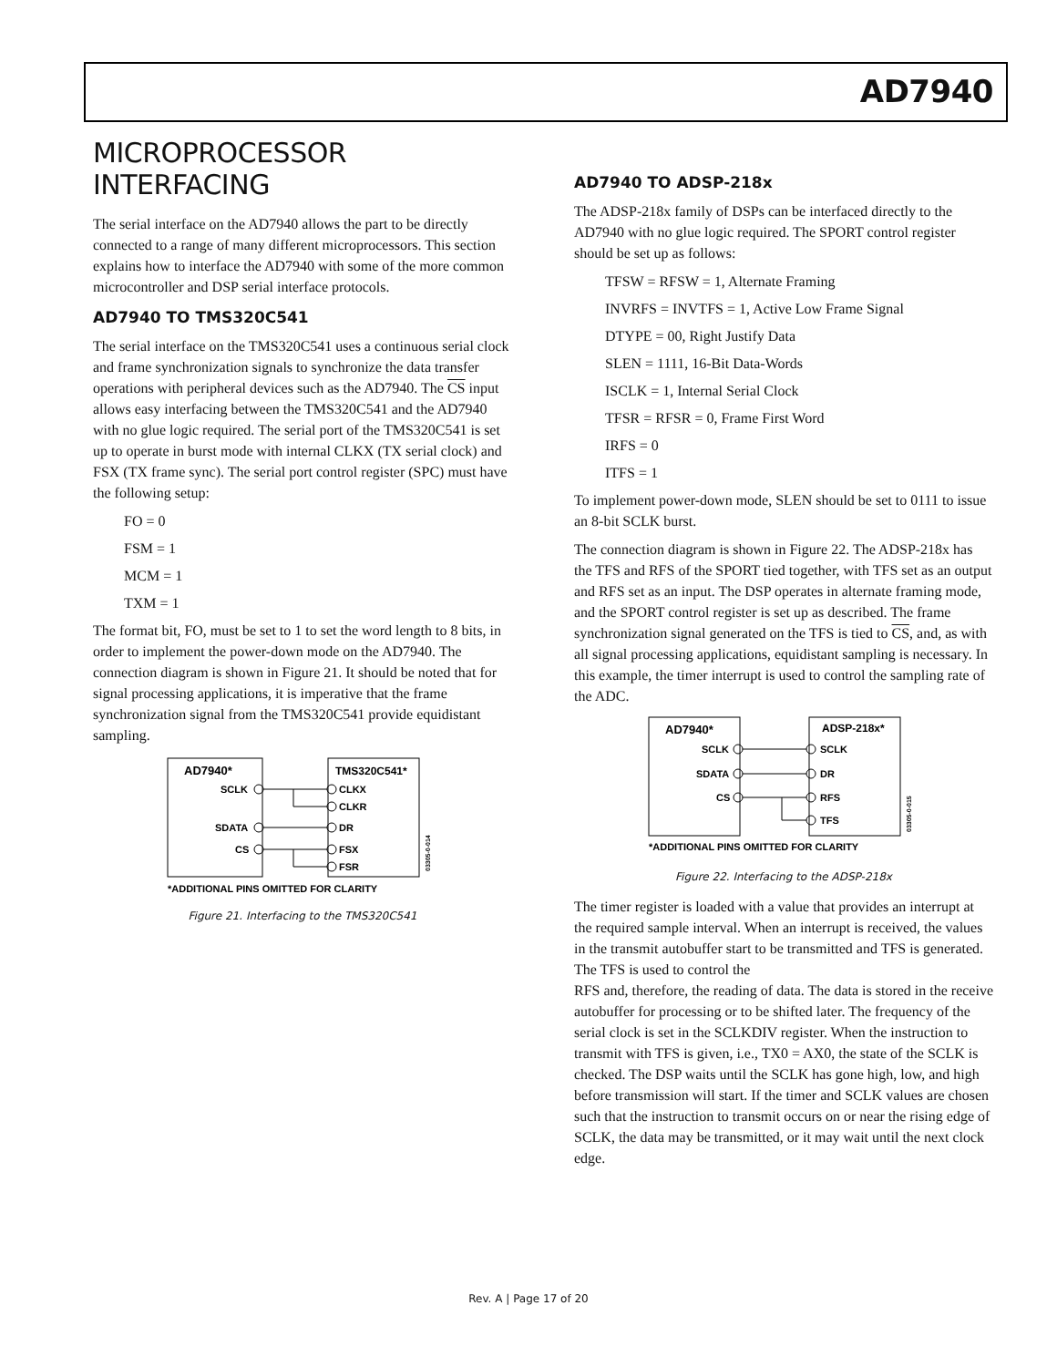AD7940
MICROPROCESSOR INTERFACING
The serial interface on the AD7940 allows the part to be directly connected to a range of many different microprocessors. This section explains how to interface the AD7940 with some of the more common microcontroller and DSP serial interface protocols.
AD7940 TO TMS320C541
The serial interface on the TMS320C541 uses a continuous serial clock and frame synchronization signals to synchronize the data transfer operations with peripheral devices such as the AD7940. The CS input allows easy interfacing between the TMS320C541 and the AD7940 with no glue logic required. The serial port of the TMS320C541 is set up to operate in burst mode with internal CLKX (TX serial clock) and FSX (TX frame sync). The serial port control register (SPC) must have the following setup:
FO = 0
FSM = 1
MCM = 1
TXM = 1
The format bit, FO, must be set to 1 to set the word length to 8 bits, in order to implement the power-down mode on the AD7940. The connection diagram is shown in Figure 21. It should be noted that for signal processing applications, it is imperative that the frame synchronization signal from the TMS320C541 provide equidistant sampling.
AD7940*
TMS320C541*
SCLK
SDATA
CS
CLKX
CLKR
DR
FSX
FSR
*ADDITIONAL PINS OMITTED FOR CLARITY
03305-0-014
Figure 21. Interfacing to the TMS320C541
AD7940 TO ADSP-218x
The ADSP-218x family of DSPs can be interfaced directly to the AD7940 with no glue logic required. The SPORT control register should be set up as follows:
TFSW = RFSW = 1, Alternate Framing
INVRFS = INVTFS = 1, Active Low Frame Signal
DTYPE = 00, Right Justify Data
SLEN = 1111, 16-Bit Data-Words
ISCLK = 1, Internal Serial Clock
TFSR = RFSR = 0, Frame First Word
IRFS = 0
ITFS = 1
To implement power-down mode, SLEN should be set to 0111 to issue an 8-bit SCLK burst.
The connection diagram is shown in Figure 22. The ADSP-218x has the TFS and RFS of the SPORT tied together, with TFS set as an output and RFS set as an input. The DSP operates in alternate framing mode, and the SPORT control register is set up as described. The frame synchronization signal generated on the TFS is tied to CS, and, as with all signal processing applications, equidistant sampling is necessary. In this example, the timer interrupt is used to control the sampling rate of the ADC.
AD7940*
ADSP-218x*
SCLK
SDATA
CS
SCLK
DR
RFS
TFS
*ADDITIONAL PINS OMITTED FOR CLARITY
03305-0-015
Figure 22. Interfacing to the ADSP-218x
The timer register is loaded with a value that provides an interrupt at the required sample interval. When an interrupt is received, the values in the transmit autobuffer start to be transmitted and TFS is generated. The TFS is used to control the
RFS and, therefore, the reading of data. The data is stored in the receive autobuffer for processing or to be shifted later. The frequency of the serial clock is set in the SCLKDIV register. When the instruction to transmit with TFS is given, i.e., TX0 = AX0, the state of the SCLK is checked. The DSP waits until the SCLK has gone high, low, and high before transmission will start. If the timer and SCLK values are chosen such that the instruction to transmit occurs on or near the rising edge of SCLK, the data may be transmitted, or it may wait until the next clock edge.
Rev. A | Page 17 of 20